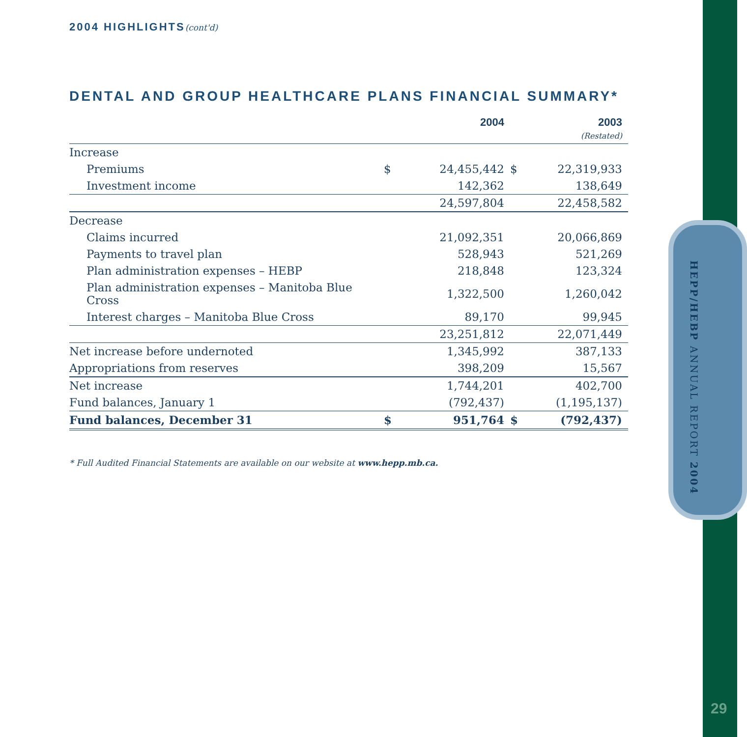HEPP/HEBP ANNUAL REPORT 2004
29
2004 HIGHLIGHTS(cont'd)
DENTAL AND GROUP HEALTHCARE PLANS FINANCIAL SUMMARY*
| | | 2004 | | 2003 (Restated) |
| --- | --- | --- | --- | --- |
| Increase | | | | |
| Premiums | $ | 24,455,442 | $ | 22,319,933 |
| Investment income | | 142,362 | | 138,649 |
| | | 24,597,804 | | 22,458,582 |
| Decrease | | | | |
| Claims incurred | | 21,092,351 | | 20,066,869 |
| Payments to travel plan | | 528,943 | | 521,269 |
| Plan administration expenses – HEBP | | 218,848 | | 123,324 |
| Plan administration expenses – Manitoba Blue Cross | | 1,322,500 | | 1,260,042 |
| Interest charges – Manitoba Blue Cross | | 89,170 | | 99,945 |
| | | 23,251,812 | | 22,071,449 |
| Net increase before undernoted | | 1,345,992 | | 387,133 |
| Appropriations from reserves | | 398,209 | | 15,567 |
| Net increase | | 1,744,201 | | 402,700 |
| Fund balances, January 1 | | (792,437) | | (1,195,137) |
| Fund balances, December 31 | $ | 951,764 | $ | (792,437) |
* Full Audited Financial Statements are available on our website at www.hepp.mb.ca.